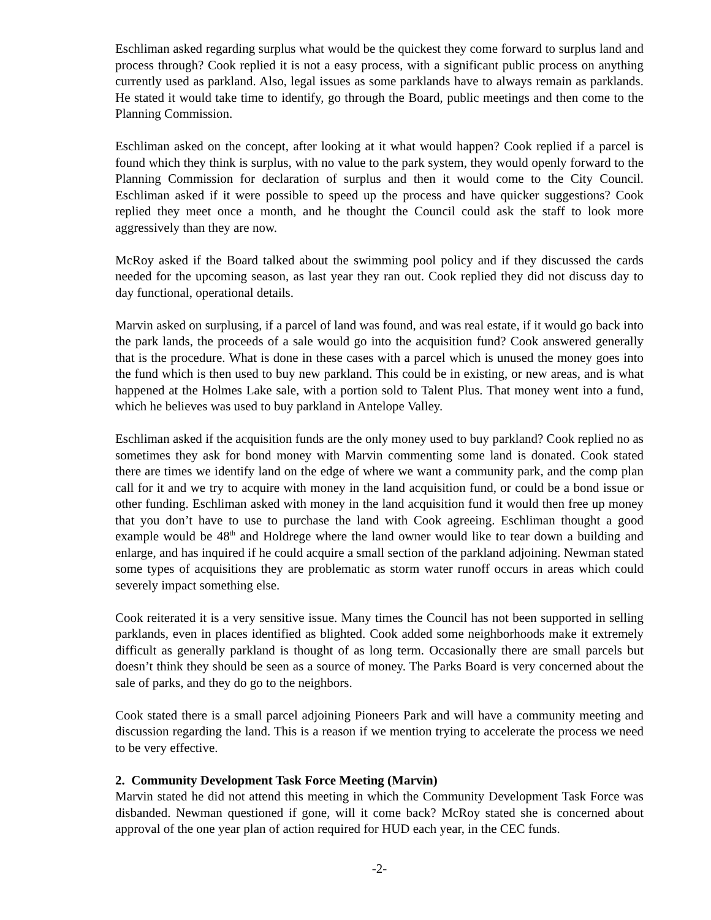Eschliman asked regarding surplus what would be the quickest they come forward to surplus land and process through? Cook replied it is not a easy process, with a significant public process on anything currently used as parkland. Also, legal issues as some parklands have to always remain as parklands. He stated it would take time to identify, go through the Board, public meetings and then come to the Planning Commission.
Eschliman asked on the concept, after looking at it what would happen? Cook replied if a parcel is found which they think is surplus, with no value to the park system, they would openly forward to the Planning Commission for declaration of surplus and then it would come to the City Council. Eschliman asked if it were possible to speed up the process and have quicker suggestions? Cook replied they meet once a month, and he thought the Council could ask the staff to look more aggressively than they are now.
McRoy asked if the Board talked about the swimming pool policy and if they discussed the cards needed for the upcoming season, as last year they ran out. Cook replied they did not discuss day to day functional, operational details.
Marvin asked on surplusing, if a parcel of land was found, and was real estate, if it would go back into the park lands, the proceeds of a sale would go into the acquisition fund? Cook answered generally that is the procedure. What is done in these cases with a parcel which is unused the money goes into the fund which is then used to buy new parkland. This could be in existing, or new areas, and is what happened at the Holmes Lake sale, with a portion sold to Talent Plus. That money went into a fund, which he believes was used to buy parkland in Antelope Valley.
Eschliman asked if the acquisition funds are the only money used to buy parkland? Cook replied no as sometimes they ask for bond money with Marvin commenting some land is donated. Cook stated there are times we identify land on the edge of where we want a community park, and the comp plan call for it and we try to acquire with money in the land acquisition fund, or could be a bond issue or other funding. Eschliman asked with money in the land acquisition fund it would then free up money that you don’t have to use to purchase the land with Cook agreeing. Eschliman thought a good example would be 48<sup>th</sup> and Holdrege where the land owner would like to tear down a building and enlarge, and has inquired if he could acquire a small section of the parkland adjoining. Newman stated some types of acquisitions they are problematic as storm water runoff occurs in areas which could severely impact something else.
Cook reiterated it is a very sensitive issue. Many times the Council has not been supported in selling parklands, even in places identified as blighted. Cook added some neighborhoods make it extremely difficult as generally parkland is thought of as long term. Occasionally there are small parcels but doesn’t think they should be seen as a source of money. The Parks Board is very concerned about the sale of parks, and they do go to the neighbors.
Cook stated there is a small parcel adjoining Pioneers Park and will have a community meeting and discussion regarding the land. This is a reason if we mention trying to accelerate the process we need to be very effective.
2. Community Development Task Force Meeting (Marvin)
Marvin stated he did not attend this meeting in which the Community Development Task Force was disbanded. Newman questioned if gone, will it come back? McRoy stated she is concerned about approval of the one year plan of action required for HUD each year, in the CEC funds.
-2-